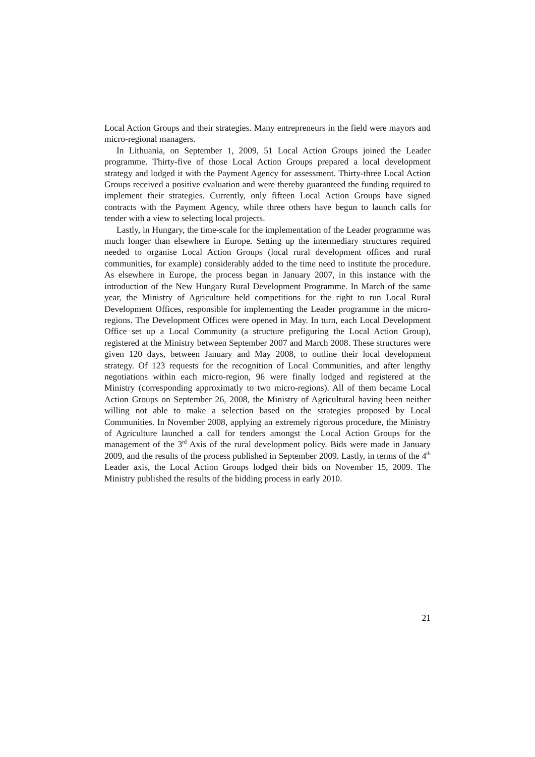Local Action Groups and their strategies. Many entrepreneurs in the field were mayors and micro-regional managers.
In Lithuania, on September 1, 2009, 51 Local Action Groups joined the Leader programme. Thirty-five of those Local Action Groups prepared a local development strategy and lodged it with the Payment Agency for assessment. Thirty-three Local Action Groups received a positive evaluation and were thereby guaranteed the funding required to implement their strategies. Currently, only fifteen Local Action Groups have signed contracts with the Payment Agency, while three others have begun to launch calls for tender with a view to selecting local projects.
Lastly, in Hungary, the time-scale for the implementation of the Leader programme was much longer than elsewhere in Europe. Setting up the intermediary structures required needed to organise Local Action Groups (local rural development offices and rural communities, for example) considerably added to the time need to institute the procedure. As elsewhere in Europe, the process began in January 2007, in this instance with the introduction of the New Hungary Rural Development Programme. In March of the same year, the Ministry of Agriculture held competitions for the right to run Local Rural Development Offices, responsible for implementing the Leader programme in the micro-regions. The Development Offices were opened in May. In turn, each Local Development Office set up a Local Community (a structure prefiguring the Local Action Group), registered at the Ministry between September 2007 and March 2008. These structures were given 120 days, between January and May 2008, to outline their local development strategy. Of 123 requests for the recognition of Local Communities, and after lengthy negotiations within each micro-region, 96 were finally lodged and registered at the Ministry (corresponding approximatly to two micro-regions). All of them became Local Action Groups on September 26, 2008, the Ministry of Agricultural having been neither willing not able to make a selection based on the strategies proposed by Local Communities. In November 2008, applying an extremely rigorous procedure, the Ministry of Agriculture launched a call for tenders amongst the Local Action Groups for the management of the 3<sup>rd</sup> Axis of the rural development policy. Bids were made in January 2009, and the results of the process published in September 2009. Lastly, in terms of the 4<sup>th</sup> Leader axis, the Local Action Groups lodged their bids on November 15, 2009. The Ministry published the results of the bidding process in early 2010.
21